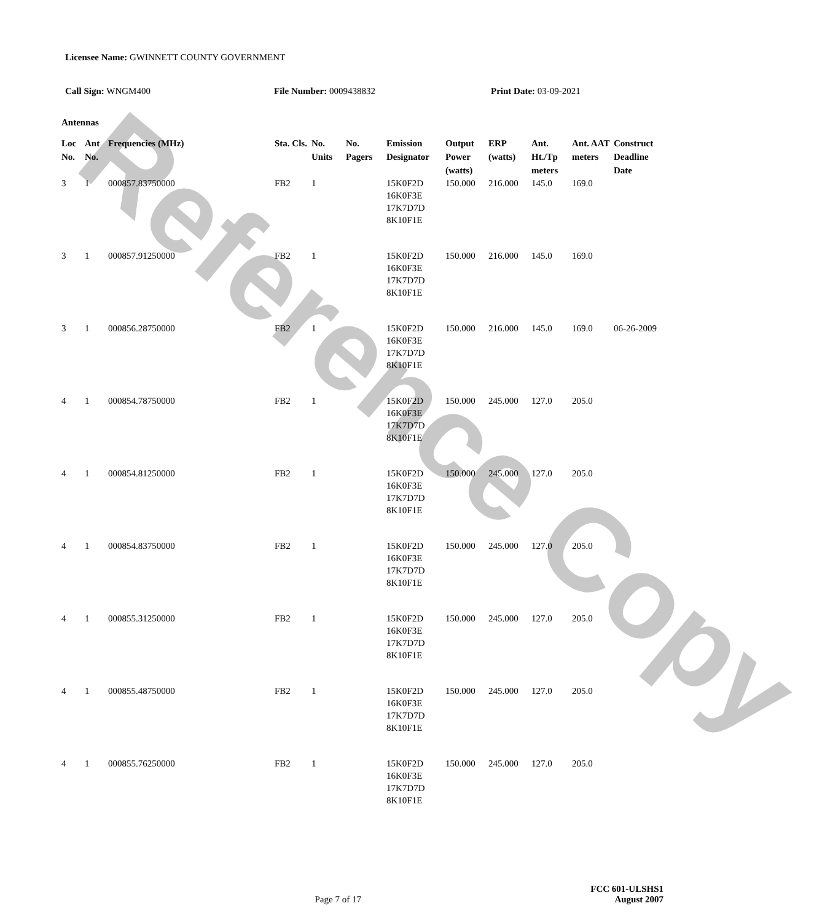Reference Copy
Licensee Name: GWINNETT COUNTY GOVERNMENT
Call Sign: WNGM400 File Number: 0009438832 Print Date: 03-09-2021
Antennas
| Loc No. | Ant No. | Frequencies (MHz) | Sta. Cls. | No. Units | No. Pagers | Emission Designator | Output Power (watts) | ERP (watts) | Ant. Ht./Tp meters | Ant. AAT meters | Construct Deadline Date |
| --- | --- | --- | --- | --- | --- | --- | --- | --- | --- | --- | --- |
| 3 | 1 | 000857.83750000 | FB2 | 1 | | 15K0F2D 16K0F3E 17K7D7D 8K10F1E | 150.000 | 216.000 | 145.0 | 169.0 | |
| 3 | 1 | 000857.91250000 | FB2 | 1 | | 15K0F2D 16K0F3E 17K7D7D 8K10F1E | 150.000 | 216.000 | 145.0 | 169.0 | |
| 3 | 1 | 000856.28750000 | FB2 | 1 | | 15K0F2D 16K0F3E 17K7D7D 8K10F1E | 150.000 | 216.000 | 145.0 | 169.0 | 06-26-2009 |
| 4 | 1 | 000854.78750000 | FB2 | 1 | | 15K0F2D 16K0F3E 17K7D7D 8K10F1E | 150.000 | 245.000 | 127.0 | 205.0 | |
| 4 | 1 | 000854.81250000 | FB2 | 1 | | 15K0F2D 16K0F3E 17K7D7D 8K10F1E | 150.000 | 245.000 | 127.0 | 205.0 | |
| 4 | 1 | 000854.83750000 | FB2 | 1 | | 15K0F2D 16K0F3E 17K7D7D 8K10F1E | 150.000 | 245.000 | 127.0 | 205.0 | |
| 4 | 1 | 000855.31250000 | FB2 | 1 | | 15K0F2D 16K0F3E 17K7D7D 8K10F1E | 150.000 | 245.000 | 127.0 | 205.0 | |
| 4 | 1 | 000855.48750000 | FB2 | 1 | | 15K0F2D 16K0F3E 17K7D7D 8K10F1E | 150.000 | 245.000 | 127.0 | 205.0 | |
| 4 | 1 | 000855.76250000 | FB2 | 1 | | 15K0F2D 16K0F3E 17K7D7D 8K10F1E | 150.000 | 245.000 | 127.0 | 205.0 | |
FCC 601-ULSHS1
Page 7 of 17 August 2007